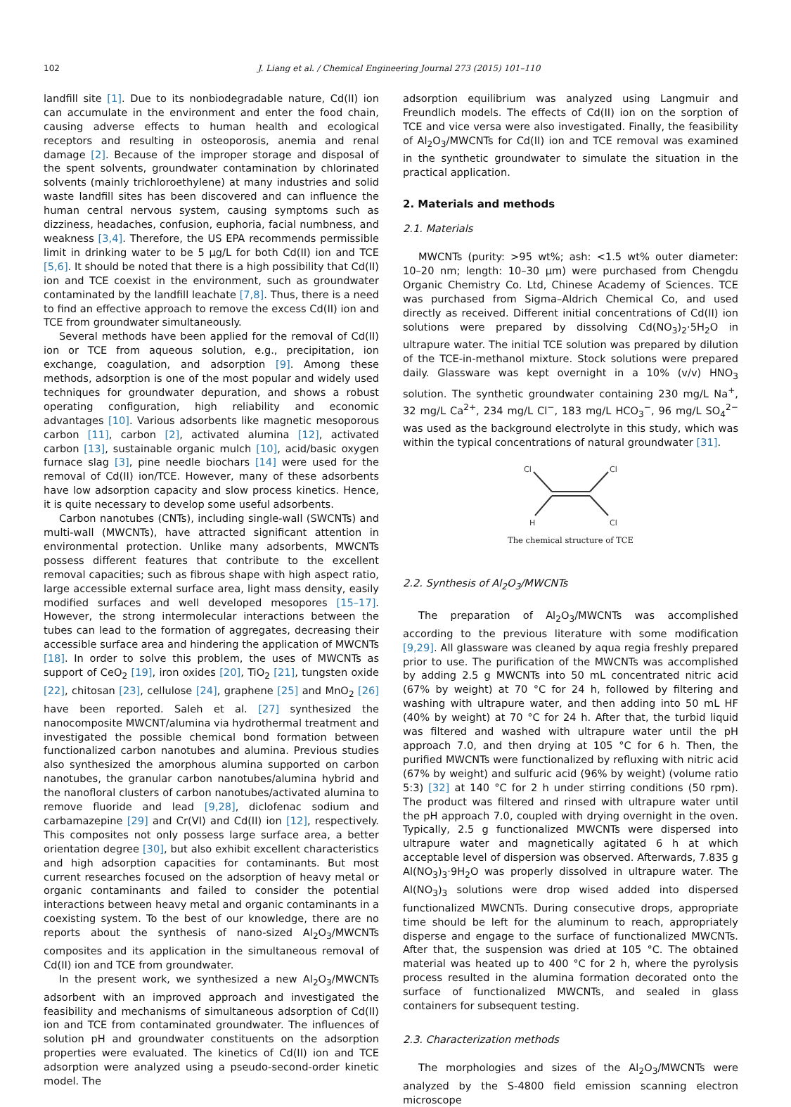102 J. Liang et al. / Chemical Engineering Journal 273 (2015) 101–110
landfill site [1]. Due to its nonbiodegradable nature, Cd(II) ion can accumulate in the environment and enter the food chain, causing adverse effects to human health and ecological receptors and resulting in osteoporosis, anemia and renal damage [2]. Because of the improper storage and disposal of the spent solvents, groundwater contamination by chlorinated solvents (mainly trichloroethylene) at many industries and solid waste landfill sites has been discovered and can influence the human central nervous system, causing symptoms such as dizziness, headaches, confusion, euphoria, facial numbness, and weakness [3,4]. Therefore, the US EPA recommends permissible limit in drinking water to be 5 μg/L for both Cd(II) ion and TCE [5,6]. It should be noted that there is a high possibility that Cd(II) ion and TCE coexist in the environment, such as groundwater contaminated by the landfill leachate [7,8]. Thus, there is a need to find an effective approach to remove the excess Cd(II) ion and TCE from groundwater simultaneously.
Several methods have been applied for the removal of Cd(II) ion or TCE from aqueous solution, e.g., precipitation, ion exchange, coagulation, and adsorption [9]. Among these methods, adsorption is one of the most popular and widely used techniques for groundwater depuration, and shows a robust operating configuration, high reliability and economic advantages [10]. Various adsorbents like magnetic mesoporous carbon [11], carbon [2], activated alumina [12], activated carbon [13], sustainable organic mulch [10], acid/basic oxygen furnace slag [3], pine needle biochars [14] were used for the removal of Cd(II) ion/TCE. However, many of these adsorbents have low adsorption capacity and slow process kinetics. Hence, it is quite necessary to develop some useful adsorbents.
Carbon nanotubes (CNTs), including single-wall (SWCNTs) and multi-wall (MWCNTs), have attracted significant attention in environmental protection. Unlike many adsorbents, MWCNTs possess different features that contribute to the excellent removal capacities; such as fibrous shape with high aspect ratio, large accessible external surface area, light mass density, easily modified surfaces and well developed mesopores [15–17]. However, the strong intermolecular interactions between the tubes can lead to the formation of aggregates, decreasing their accessible surface area and hindering the application of MWCNTs [18]. In order to solve this problem, the uses of MWCNTs as support of CeO<sub>2</sub> [19], iron oxides [20], TiO<sub>2</sub> [21], tungsten oxide [22], chitosan [23], cellulose [24], graphene [25] and MnO<sub>2</sub> [26] have been reported. Saleh et al. [27] synthesized the nanocomposite MWCNT/alumina via hydrothermal treatment and investigated the possible chemical bond formation between functionalized carbon nanotubes and alumina. Previous studies also synthesized the amorphous alumina supported on carbon nanotubes, the granular carbon nanotubes/alumina hybrid and the nanofloral clusters of carbon nanotubes/activated alumina to remove fluoride and lead [9,28], diclofenac sodium and carbamazepine [29] and Cr(VI) and Cd(II) ion [12], respectively. This composites not only possess large surface area, a better orientation degree [30], but also exhibit excellent characteristics and high adsorption capacities for contaminants. But most current researches focused on the adsorption of heavy metal or organic contaminants and failed to consider the potential interactions between heavy metal and organic contaminants in a coexisting system. To the best of our knowledge, there are no reports about the synthesis of nano-sized Al<sub>2</sub>O<sub>3</sub>/MWCNTs composites and its application in the simultaneous removal of Cd(II) ion and TCE from groundwater.
In the present work, we synthesized a new Al<sub>2</sub>O<sub>3</sub>/MWCNTs adsorbent with an improved approach and investigated the feasibility and mechanisms of simultaneous adsorption of Cd(II) ion and TCE from contaminated groundwater. The influences of solution pH and groundwater constituents on the adsorption properties were evaluated. The kinetics of Cd(II) ion and TCE adsorption were analyzed using a pseudo-second-order kinetic model. The
adsorption equilibrium was analyzed using Langmuir and Freundlich models. The effects of Cd(II) ion on the sorption of TCE and vice versa were also investigated. Finally, the feasibility of Al<sub>2</sub>O<sub>3</sub>/MWCNTs for Cd(II) ion and TCE removal was examined in the synthetic groundwater to simulate the situation in the practical application.
2. Materials and methods
2.1. Materials
MWCNTs (purity: >95 wt%; ash: <1.5 wt% outer diameter: 10–20 nm; length: 10–30 μm) were purchased from Chengdu Organic Chemistry Co. Ltd, Chinese Academy of Sciences. TCE was purchased from Sigma–Aldrich Chemical Co, and used directly as received. Different initial concentrations of Cd(II) ion solutions were prepared by dissolving Cd(NO<sub>3</sub>)<sub>2</sub>·5H<sub>2</sub>O in ultrapure water. The initial TCE solution was prepared by dilution of the TCE-in-methanol mixture. Stock solutions were prepared daily. Glassware was kept overnight in a 10% (v/v) HNO<sub>3</sub> solution. The synthetic groundwater containing 230 mg/L Na<sup>+</sup>, 32 mg/L Ca<sup>2+</sup>, 234 mg/L Cl<sup>−</sup>, 183 mg/L HCO<sub>3</sub><sup>−</sup>, 96 mg/L SO<sub>4</sub><sup>2−</sup> was used as the background electrolyte in this study, which was within the typical concentrations of natural groundwater [31].
Cl
Cl
H
Cl
The chemical structure of TCE
2.2. Synthesis of Al<sub>2</sub>O<sub>3</sub>/MWCNTs
The preparation of Al<sub>2</sub>O<sub>3</sub>/MWCNTs was accomplished according to the previous literature with some modification [9,29]. All glassware was cleaned by aqua regia freshly prepared prior to use. The purification of the MWCNTs was accomplished by adding 2.5 g MWCNTs into 50 mL concentrated nitric acid (67% by weight) at 70 °C for 24 h, followed by filtering and washing with ultrapure water, and then adding into 50 mL HF (40% by weight) at 70 °C for 24 h. After that, the turbid liquid was filtered and washed with ultrapure water until the pH approach 7.0, and then drying at 105 °C for 6 h. Then, the purified MWCNTs were functionalized by refluxing with nitric acid (67% by weight) and sulfuric acid (96% by weight) (volume ratio 5:3) [32] at 140 °C for 2 h under stirring conditions (50 rpm). The product was filtered and rinsed with ultrapure water until the pH approach 7.0, coupled with drying overnight in the oven. Typically, 2.5 g functionalized MWCNTs were dispersed into ultrapure water and magnetically agitated 6 h at which acceptable level of dispersion was observed. Afterwards, 7.835 g Al(NO<sub>3</sub>)<sub>3</sub>·9H<sub>2</sub>O was properly dissolved in ultrapure water. The Al(NO<sub>3</sub>)<sub>3</sub> solutions were drop wised added into dispersed functionalized MWCNTs. During consecutive drops, appropriate time should be left for the aluminum to reach, appropriately disperse and engage to the surface of functionalized MWCNTs. After that, the suspension was dried at 105 °C. The obtained material was heated up to 400 °C for 2 h, where the pyrolysis process resulted in the alumina formation decorated onto the surface of functionalized MWCNTs, and sealed in glass containers for subsequent testing.
2.3. Characterization methods
The morphologies and sizes of the Al<sub>2</sub>O<sub>3</sub>/MWCNTs were analyzed by the S-4800 field emission scanning electron microscope